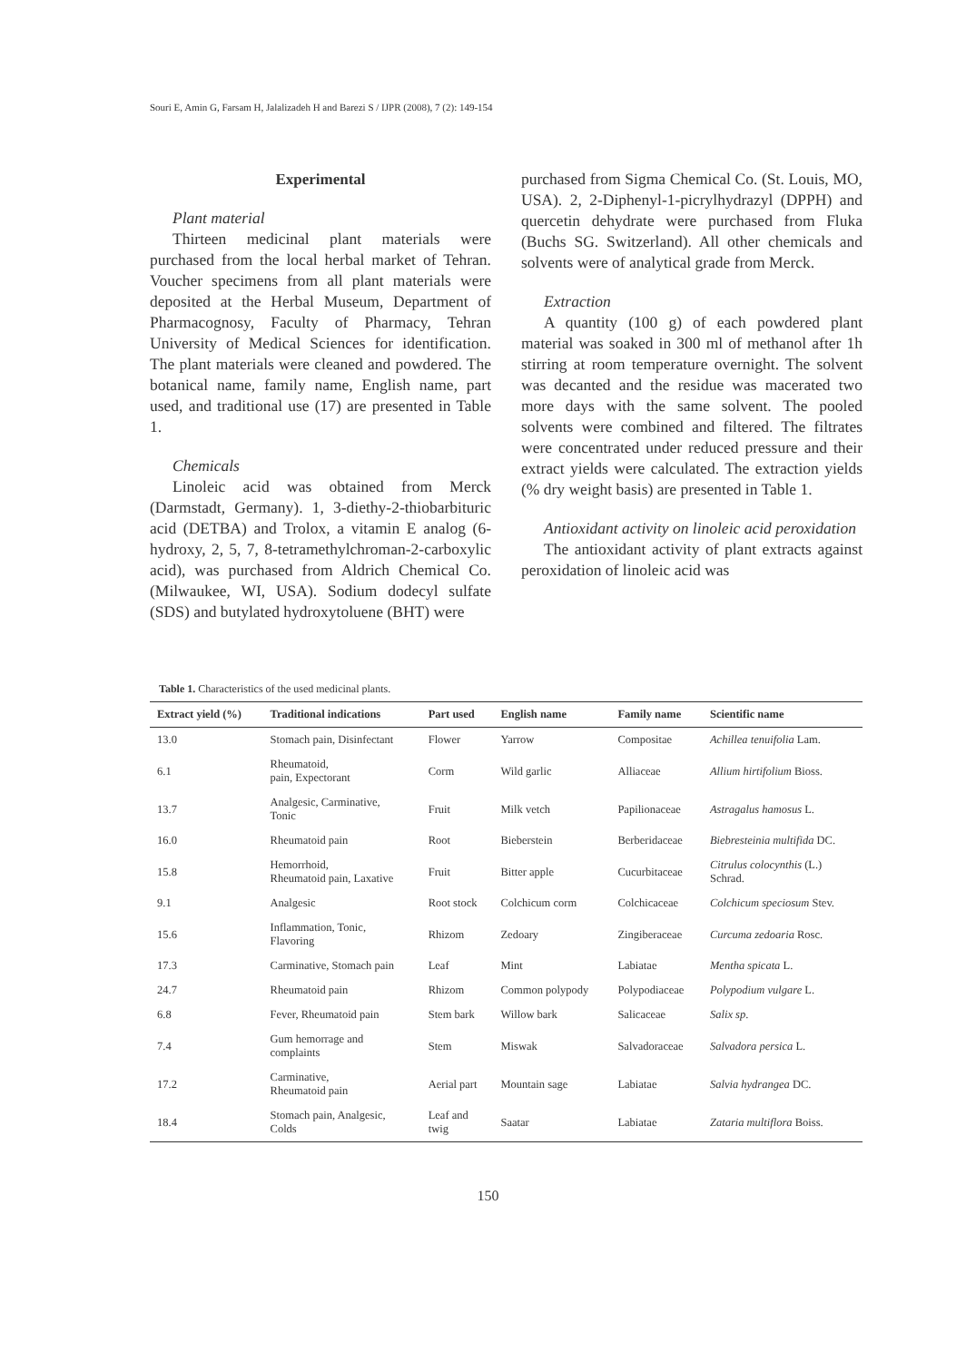Souri E, Amin G, Farsam H, Jalalizadeh H and Barezi S / IJPR (2008), 7 (2): 149-154
Experimental
Plant material
Thirteen medicinal plant materials were purchased from the local herbal market of Tehran. Voucher specimens from all plant materials were deposited at the Herbal Museum, Department of Pharmacognosy, Faculty of Pharmacy, Tehran University of Medical Sciences for identification. The plant materials were cleaned and powdered. The botanical name, family name, English name, part used, and traditional use (17) are presented in Table 1.
Chemicals
Linoleic acid was obtained from Merck (Darmstadt, Germany). 1, 3-diethy-2-thiobarbituric acid (DETBA) and Trolox, a vitamin E analog (6-hydroxy, 2, 5, 7, 8-tetramethylchroman-2-carboxylic acid), was purchased from Aldrich Chemical Co. (Milwaukee, WI, USA). Sodium dodecyl sulfate (SDS) and butylated hydroxytoluene (BHT) were
purchased from Sigma Chemical Co. (St. Louis, MO, USA). 2, 2-Diphenyl-1-picrylhydrazyl (DPPH) and quercetin dehydrate were purchased from Fluka (Buchs SG. Switzerland). All other chemicals and solvents were of analytical grade from Merck.
Extraction
A quantity (100 g) of each powdered plant material was soaked in 300 ml of methanol after 1h stirring at room temperature overnight. The solvent was decanted and the residue was macerated two more days with the same solvent. The pooled solvents were combined and filtered. The filtrates were concentrated under reduced pressure and their extract yields were calculated. The extraction yields (% dry weight basis) are presented in Table 1.
Antioxidant activity on linoleic acid peroxidation
The antioxidant activity of plant extracts against peroxidation of linoleic acid was
Table 1. Characteristics of the used medicinal plants.
| Extract yield (%) | Traditional indications | Part used | English name | Family name | Scientific name |
| --- | --- | --- | --- | --- | --- |
| 13.0 | Stomach pain, Disinfectant | Flower | Yarrow | Compositae | Achillea tenuifolia Lam. |
| 6.1 | Rheumatoid, pain, Expectorant | Corm | Wild garlic | Alliaceae | Allium hirtifolium Bioss. |
| 13.7 | Analgesic, Carminative, Tonic | Fruit | Milk vetch | Papilionaceae | Astragalus hamosus L. |
| 16.0 | Rheumatoid pain | Root | Bieberstein | Berberidaceae | Biebresteinia multifida DC. |
| 15.8 | Hemorrhoid, Rheumatoid pain, Laxative | Fruit | Bitter apple | Cucurbitaceae | Citrulus colocynthis (L.) Schrad. |
| 9.1 | Analgesic | Root stock | Colchicum corm | Colchicaceae | Colchicum speciosum Stev. |
| 15.6 | Inflammation, Tonic, Flavoring | Rhizom | Zedoary | Zingiberaceae | Curcuma zedoaria Rosc. |
| 17.3 | Carminative, Stomach pain | Leaf | Mint | Labiatae | Mentha spicata L. |
| 24.7 | Rheumatoid pain | Rhizom | Common polypody | Polypodiaceae | Polypodium vulgare L. |
| 6.8 | Fever, Rheumatoid pain | Stem bark | Willow bark | Salicaceae | Salix sp . |
| 7.4 | Gum hemorrage and complaints | Stem | Miswak | Salvadoraceae | Salvadora persica L. |
| 17.2 | Carminative, Rheumatoid pain | Aerial part | Mountain sage | Labiatae | Salvia hydrangea DC. |
| 18.4 | Stomach pain, Analgesic, Colds | Leaf and twig | Saatar | Labiatae | Zataria multiflora Boiss. |
150